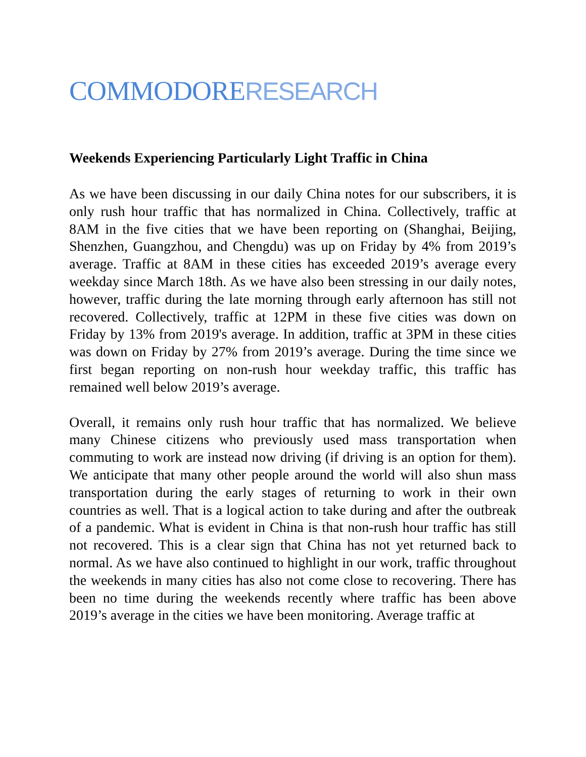COMMODORERESEARCH
Weekends Experiencing Particularly Light Traffic in China
As we have been discussing in our daily China notes for our subscribers, it is only rush hour traffic that has normalized in China. Collectively, traffic at 8AM in the five cities that we have been reporting on (Shanghai, Beijing, Shenzhen, Guangzhou, and Chengdu) was up on Friday by 4% from 2019’s average. Traffic at 8AM in these cities has exceeded 2019’s average every weekday since March 18th. As we have also been stressing in our daily notes, however, traffic during the late morning through early afternoon has still not recovered. Collectively, traffic at 12PM in these five cities was down on Friday by 13% from 2019's average. In addition, traffic at 3PM in these cities was down on Friday by 27% from 2019’s average. During the time since we first began reporting on non-rush hour weekday traffic, this traffic has remained well below 2019’s average.
Overall, it remains only rush hour traffic that has normalized. We believe many Chinese citizens who previously used mass transportation when commuting to work are instead now driving (if driving is an option for them). We anticipate that many other people around the world will also shun mass transportation during the early stages of returning to work in their own countries as well. That is a logical action to take during and after the outbreak of a pandemic. What is evident in China is that non-rush hour traffic has still not recovered. This is a clear sign that China has not yet returned back to normal. As we have also continued to highlight in our work, traffic throughout the weekends in many cities has also not come close to recovering. There has been no time during the weekends recently where traffic has been above 2019’s average in the cities we have been monitoring. Average traffic at